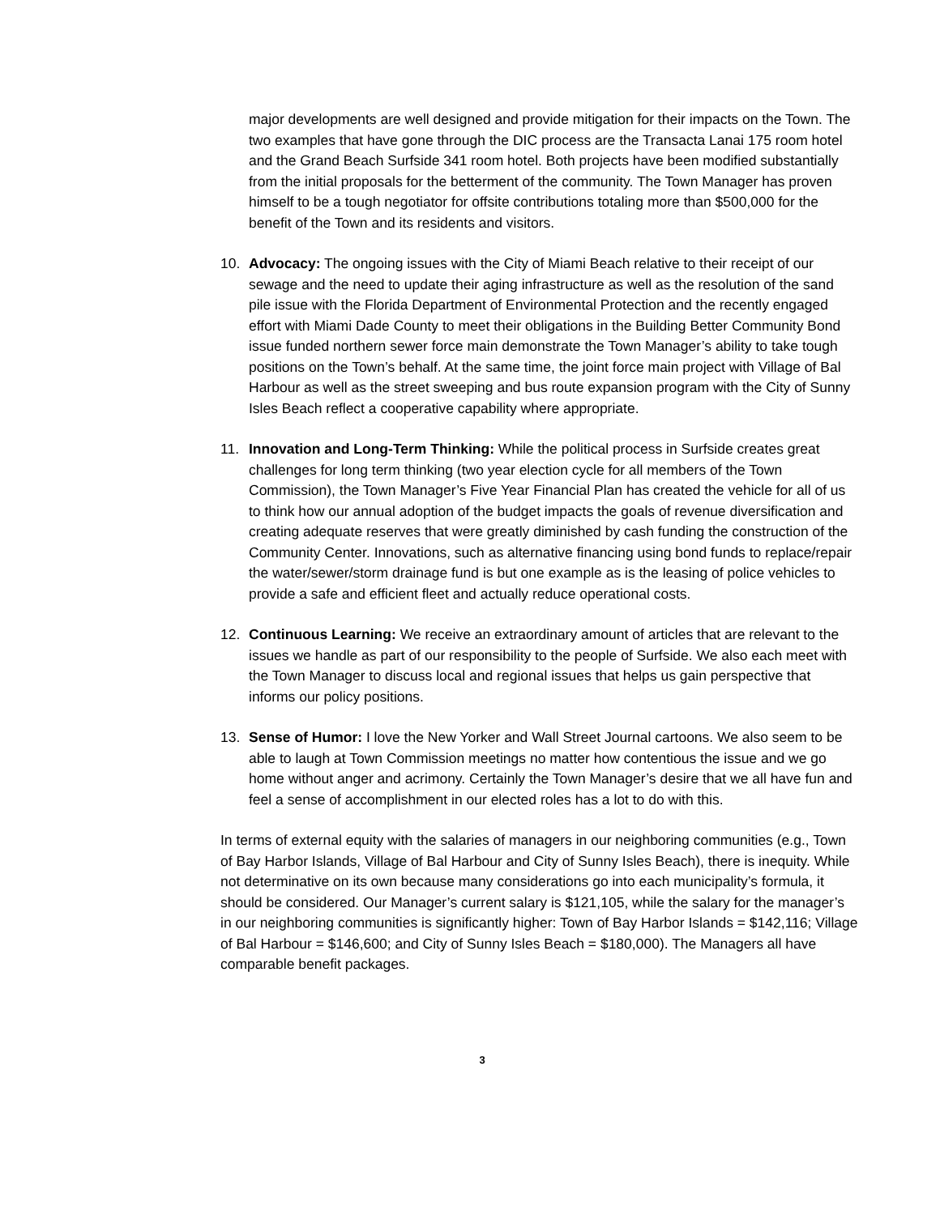major developments are well designed and provide mitigation for their impacts on the Town. The two examples that have gone through the DIC process are the Transacta Lanai 175 room hotel and the Grand Beach Surfside 341 room hotel. Both projects have been modified substantially from the initial proposals for the betterment of the community. The Town Manager has proven himself to be a tough negotiator for offsite contributions totaling more than $500,000 for the benefit of the Town and its residents and visitors.
10. Advocacy: The ongoing issues with the City of Miami Beach relative to their receipt of our sewage and the need to update their aging infrastructure as well as the resolution of the sand pile issue with the Florida Department of Environmental Protection and the recently engaged effort with Miami Dade County to meet their obligations in the Building Better Community Bond issue funded northern sewer force main demonstrate the Town Manager’s ability to take tough positions on the Town’s behalf. At the same time, the joint force main project with Village of Bal Harbour as well as the street sweeping and bus route expansion program with the City of Sunny Isles Beach reflect a cooperative capability where appropriate.
11. Innovation and Long-Term Thinking: While the political process in Surfside creates great challenges for long term thinking (two year election cycle for all members of the Town Commission), the Town Manager’s Five Year Financial Plan has created the vehicle for all of us to think how our annual adoption of the budget impacts the goals of revenue diversification and creating adequate reserves that were greatly diminished by cash funding the construction of the Community Center. Innovations, such as alternative financing using bond funds to replace/repair the water/sewer/storm drainage fund is but one example as is the leasing of police vehicles to provide a safe and efficient fleet and actually reduce operational costs.
12. Continuous Learning: We receive an extraordinary amount of articles that are relevant to the issues we handle as part of our responsibility to the people of Surfside. We also each meet with the Town Manager to discuss local and regional issues that helps us gain perspective that informs our policy positions.
13. Sense of Humor: I love the New Yorker and Wall Street Journal cartoons. We also seem to be able to laugh at Town Commission meetings no matter how contentious the issue and we go home without anger and acrimony. Certainly the Town Manager’s desire that we all have fun and feel a sense of accomplishment in our elected roles has a lot to do with this.
In terms of external equity with the salaries of managers in our neighboring communities (e.g., Town of Bay Harbor Islands, Village of Bal Harbour and City of Sunny Isles Beach), there is inequity. While not determinative on its own because many considerations go into each municipality’s formula, it should be considered. Our Manager’s current salary is $121,105, while the salary for the manager’s in our neighboring communities is significantly higher: Town of Bay Harbor Islands = $142,116; Village of Bal Harbour = $146,600; and City of Sunny Isles Beach = $180,000). The Managers all have comparable benefit packages.
3